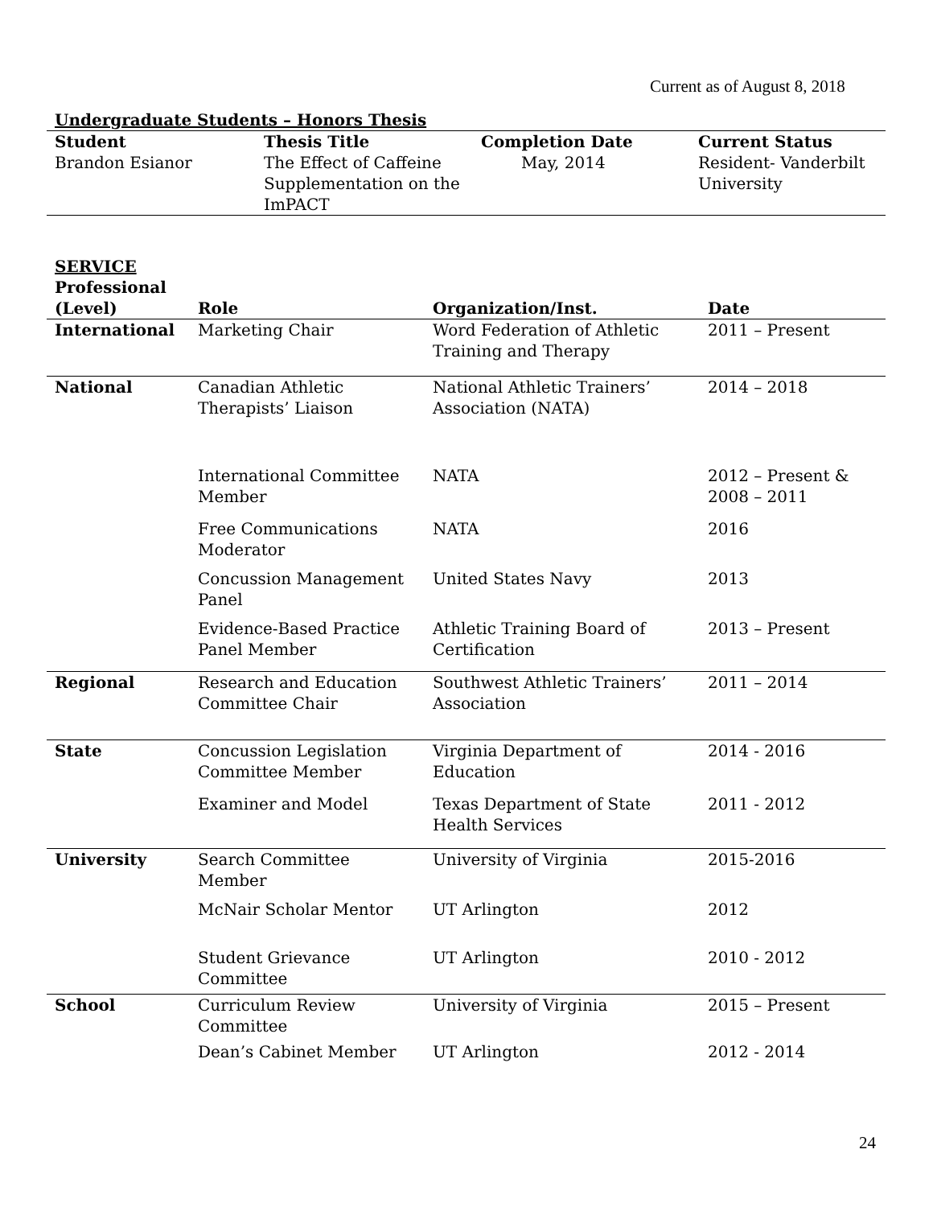Current as of August 8, 2018
Undergraduate Students – Honors Thesis
| Student | Thesis Title | Completion Date | Current Status |
| --- | --- | --- | --- |
| Brandon Esianor | The Effect of Caffeine Supplementation on the ImPACT | May, 2014 | Resident- Vanderbilt University |
| SERVICE Professional (Level) | Role | Organization/Inst. | Date |
| --- | --- | --- | --- |
| International | Marketing Chair | Word Federation of Athletic Training and Therapy | 2011 – Present |
| National | Canadian Athletic Therapists’ Liaison | National Athletic Trainers’ Association (NATA) | 2014 – 2018 |
| | International Committee Member | NATA | 2012 – Present & 2008 – 2011 |
| | Free Communications Moderator | NATA | 2016 |
| | Concussion Management Panel | United States Navy | 2013 |
| | Evidence-Based Practice Panel Member | Athletic Training Board of Certification | 2013 – Present |
| Regional | Research and Education Committee Chair | Southwest Athletic Trainers’ Association | 2011 – 2014 |
| State | Concussion Legislation Committee Member | Virginia Department of Education | 2014 - 2016 |
| | Examiner and Model | Texas Department of State Health Services | 2011 - 2012 |
| University | Search Committee Member | University of Virginia | 2015-2016 |
| | McNair Scholar Mentor | UT Arlington | 2012 |
| | Student Grievance Committee | UT Arlington | 2010 - 2012 |
| School | Curriculum Review Committee | University of Virginia | 2015 – Present |
| | Dean’s Cabinet Member | UT Arlington | 2012 - 2014 |
24